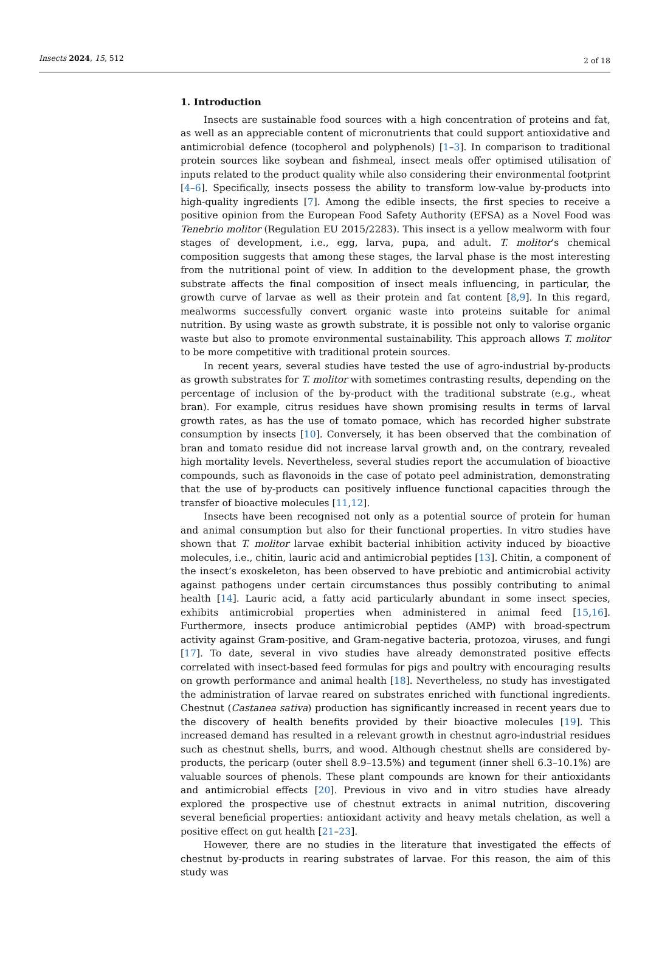Insects 2024, 15, 512 2 of 18
1. Introduction
Insects are sustainable food sources with a high concentration of proteins and fat, as well as an appreciable content of micronutrients that could support antioxidative and antimicrobial defence (tocopherol and polyphenols) [1–3]. In comparison to traditional protein sources like soybean and fishmeal, insect meals offer optimised utilisation of inputs related to the product quality while also considering their environmental footprint [4–6]. Specifically, insects possess the ability to transform low-value by-products into high-quality ingredients [7]. Among the edible insects, the first species to receive a positive opinion from the European Food Safety Authority (EFSA) as a Novel Food was Tenebrio molitor (Regulation EU 2015/2283). This insect is a yellow mealworm with four stages of development, i.e., egg, larva, pupa, and adult. T. molitor’s chemical composition suggests that among these stages, the larval phase is the most interesting from the nutritional point of view. In addition to the development phase, the growth substrate affects the final composition of insect meals influencing, in particular, the growth curve of larvae as well as their protein and fat content [8,9]. In this regard, mealworms successfully convert organic waste into proteins suitable for animal nutrition. By using waste as growth substrate, it is possible not only to valorise organic waste but also to promote environmental sustainability. This approach allows T. molitor to be more competitive with traditional protein sources.
In recent years, several studies have tested the use of agro-industrial by-products as growth substrates for T. molitor with sometimes contrasting results, depending on the percentage of inclusion of the by-product with the traditional substrate (e.g., wheat bran). For example, citrus residues have shown promising results in terms of larval growth rates, as has the use of tomato pomace, which has recorded higher substrate consumption by insects [10]. Conversely, it has been observed that the combination of bran and tomato residue did not increase larval growth and, on the contrary, revealed high mortality levels. Nevertheless, several studies report the accumulation of bioactive compounds, such as flavonoids in the case of potato peel administration, demonstrating that the use of by-products can positively influence functional capacities through the transfer of bioactive molecules [11,12].
Insects have been recognised not only as a potential source of protein for human and animal consumption but also for their functional properties. In vitro studies have shown that T. molitor larvae exhibit bacterial inhibition activity induced by bioactive molecules, i.e., chitin, lauric acid and antimicrobial peptides [13]. Chitin, a component of the insect’s exoskeleton, has been observed to have prebiotic and antimicrobial activity against pathogens under certain circumstances thus possibly contributing to animal health [14]. Lauric acid, a fatty acid particularly abundant in some insect species, exhibits antimicrobial properties when administered in animal feed [15,16]. Furthermore, insects produce antimicrobial peptides (AMP) with broad-spectrum activity against Gram-positive, and Gram-negative bacteria, protozoa, viruses, and fungi [17]. To date, several in vivo studies have already demonstrated positive effects correlated with insect-based feed formulas for pigs and poultry with encouraging results on growth performance and animal health [18]. Nevertheless, no study has investigated the administration of larvae reared on substrates enriched with functional ingredients. Chestnut (Castanea sativa) production has significantly increased in recent years due to the discovery of health benefits provided by their bioactive molecules [19]. This increased demand has resulted in a relevant growth in chestnut agro-industrial residues such as chestnut shells, burrs, and wood. Although chestnut shells are considered by-products, the pericarp (outer shell 8.9–13.5%) and tegument (inner shell 6.3–10.1%) are valuable sources of phenols. These plant compounds are known for their antioxidants and antimicrobial effects [20]. Previous in vivo and in vitro studies have already explored the prospective use of chestnut extracts in animal nutrition, discovering several beneficial properties: antioxidant activity and heavy metals chelation, as well a positive effect on gut health [21–23].
However, there are no studies in the literature that investigated the effects of chestnut by-products in rearing substrates of larvae. For this reason, the aim of this study was